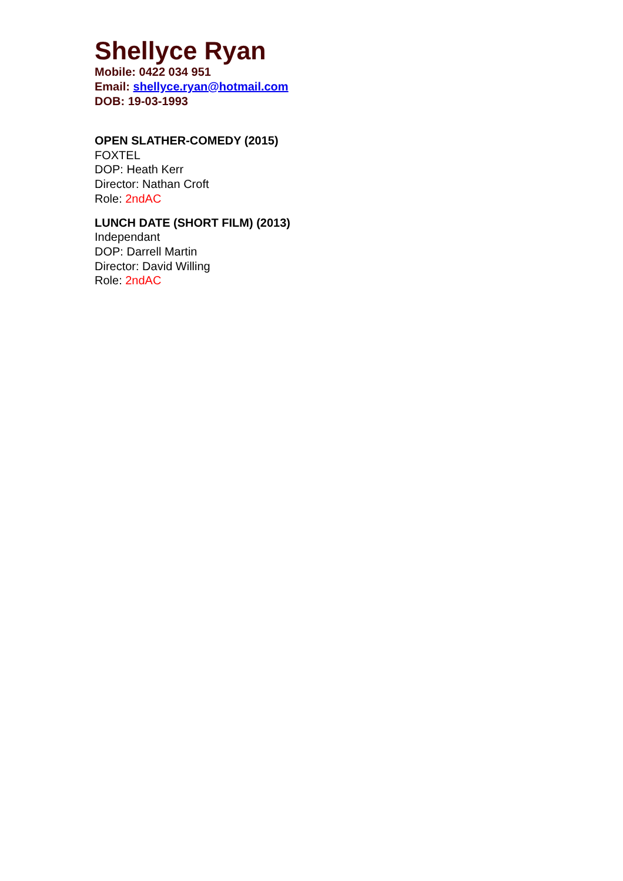Shellyce Ryan
Mobile: 0422 034 951
Email: shellyce.ryan@hotmail.com
DOB: 19-03-1993
OPEN SLATHER-COMEDY (2015)
FOXTEL
DOP: Heath Kerr
Director: Nathan Croft
Role: 2ndAC
LUNCH DATE (SHORT FILM) (2013)
Independant
DOP: Darrell Martin
Director: David Willing
Role: 2ndAC